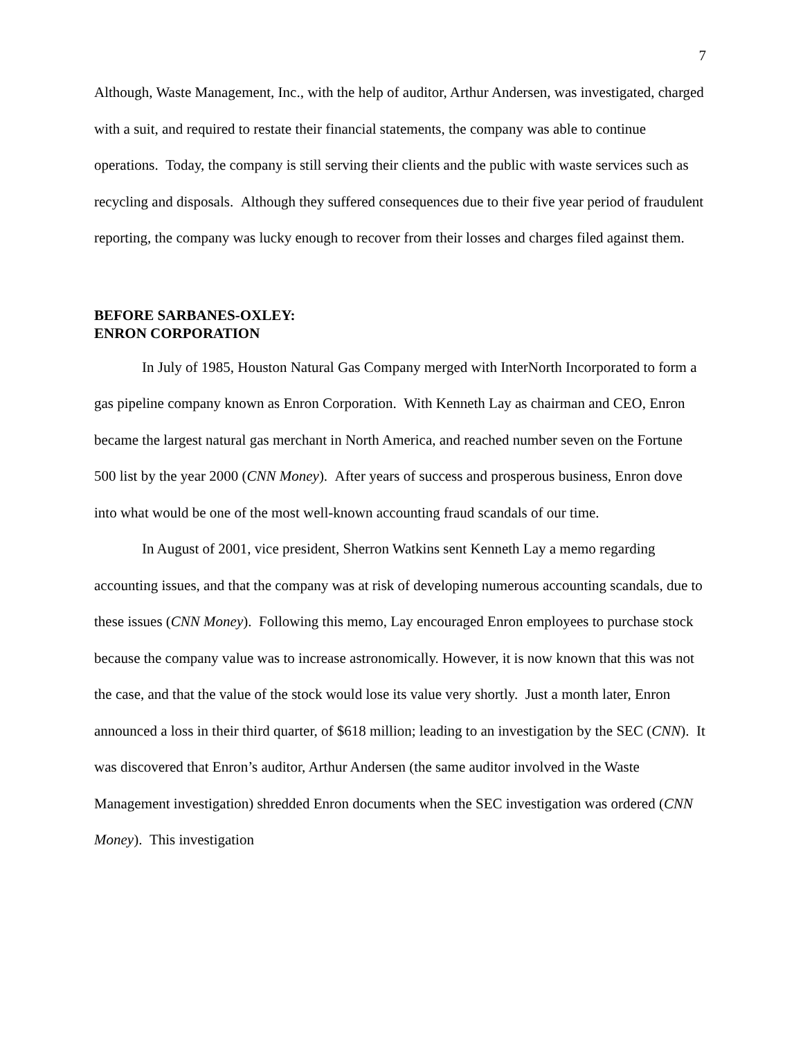7
Although, Waste Management, Inc., with the help of auditor, Arthur Andersen, was investigated, charged with a suit, and required to restate their financial statements, the company was able to continue operations. Today, the company is still serving their clients and the public with waste services such as recycling and disposals. Although they suffered consequences due to their five year period of fraudulent reporting, the company was lucky enough to recover from their losses and charges filed against them.
BEFORE SARBANES-OXLEY:
ENRON CORPORATION
In July of 1985, Houston Natural Gas Company merged with InterNorth Incorporated to form a gas pipeline company known as Enron Corporation. With Kenneth Lay as chairman and CEO, Enron became the largest natural gas merchant in North America, and reached number seven on the Fortune 500 list by the year 2000 (CNN Money). After years of success and prosperous business, Enron dove into what would be one of the most well-known accounting fraud scandals of our time.
In August of 2001, vice president, Sherron Watkins sent Kenneth Lay a memo regarding accounting issues, and that the company was at risk of developing numerous accounting scandals, due to these issues (CNN Money). Following this memo, Lay encouraged Enron employees to purchase stock because the company value was to increase astronomically. However, it is now known that this was not the case, and that the value of the stock would lose its value very shortly. Just a month later, Enron announced a loss in their third quarter, of $618 million; leading to an investigation by the SEC (CNN). It was discovered that Enron’s auditor, Arthur Andersen (the same auditor involved in the Waste Management investigation) shredded Enron documents when the SEC investigation was ordered (CNN Money). This investigation